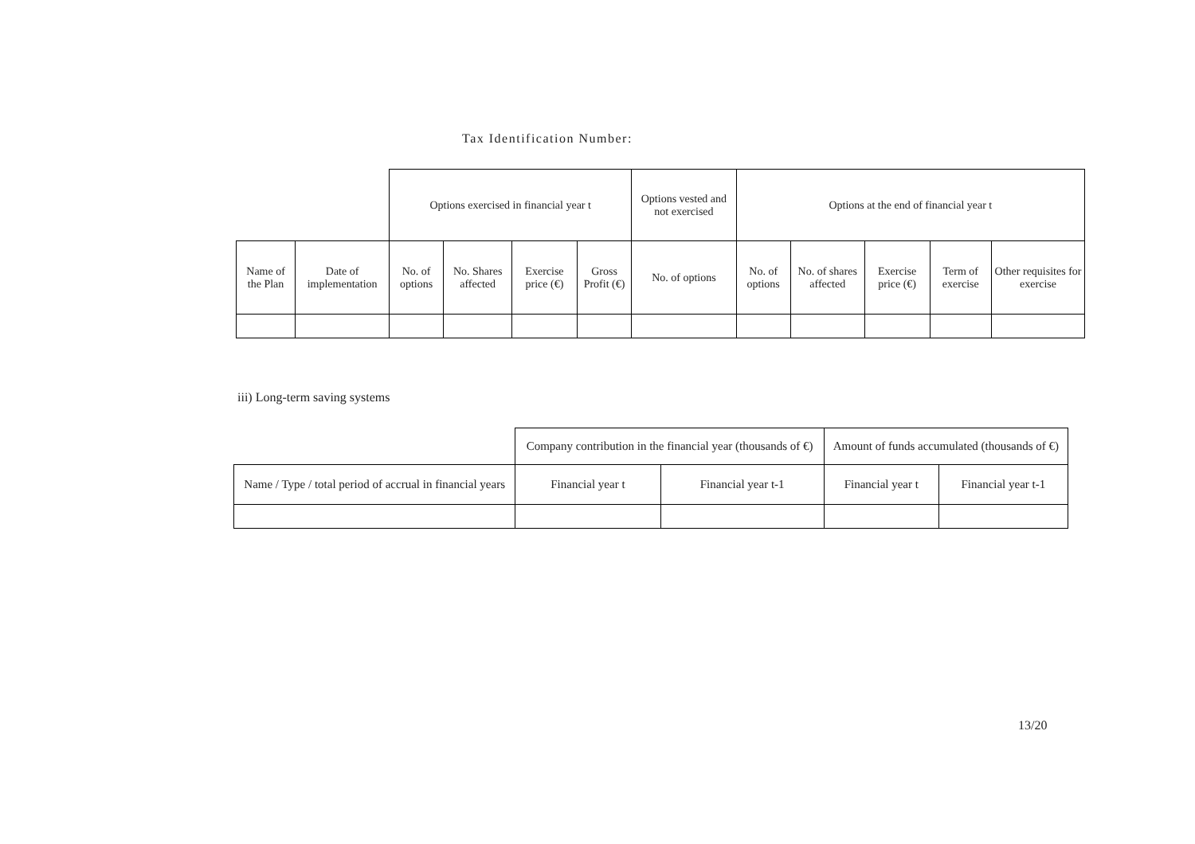Tax Identification Number:
| | | Options exercised in financial year t | | | | Options vested and not exercised | Options at the end of financial year t | | | | |
| Name of the Plan | Date of implementation | No. of options | No. Shares affected | Exercise price (€) | Gross Profit (€) | No. of options | No. of options | No. of shares affected | Exercise price (€) | Term of exercise | Other requisites for exercise |
iii) Long-term saving systems
| | Company contribution in the financial year (thousands of €) | | Amount of funds accumulated (thousands of €) | |
| Name / Type / total period of accrual in financial years | Financial year t | Financial year t-1 | Financial year t | Financial year t-1 |
13/20